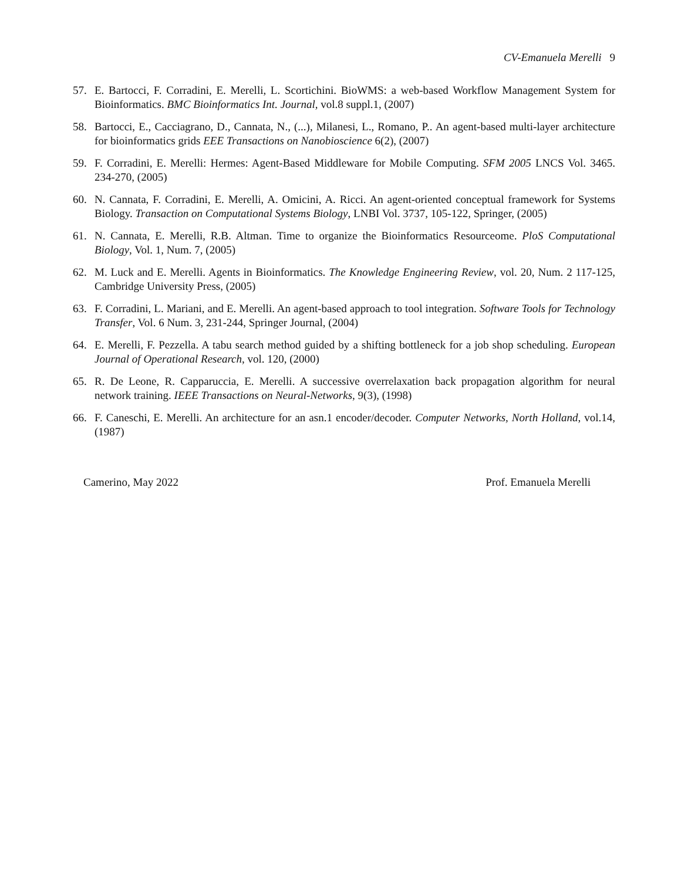CV-Emanuela Merelli 9
57. E. Bartocci, F. Corradini, E. Merelli, L. Scortichini. BioWMS: a web-based Workflow Management System for Bioinformatics. BMC Bioinformatics Int. Journal, vol.8 suppl.1, (2007)
58. Bartocci, E., Cacciagrano, D., Cannata, N., (...), Milanesi, L., Romano, P.. An agent-based multi-layer architecture for bioinformatics grids EEE Transactions on Nanobioscience 6(2), (2007)
59. F. Corradini, E. Merelli: Hermes: Agent-Based Middleware for Mobile Computing. SFM 2005 LNCS Vol. 3465. 234-270, (2005)
60. N. Cannata, F. Corradini, E. Merelli, A. Omicini, A. Ricci. An agent-oriented conceptual framework for Systems Biology. Transaction on Computational Systems Biology, LNBI Vol. 3737, 105-122, Springer, (2005)
61. N. Cannata, E. Merelli, R.B. Altman. Time to organize the Bioinformatics Resourceome. PloS Computational Biology, Vol. 1, Num. 7, (2005)
62. M. Luck and E. Merelli. Agents in Bioinformatics. The Knowledge Engineering Review, vol. 20, Num. 2 117-125, Cambridge University Press, (2005)
63. F. Corradini, L. Mariani, and E. Merelli. An agent-based approach to tool integration. Software Tools for Technology Transfer, Vol. 6 Num. 3, 231-244, Springer Journal, (2004)
64. E. Merelli, F. Pezzella. A tabu search method guided by a shifting bottleneck for a job shop scheduling. European Journal of Operational Research, vol. 120, (2000)
65. R. De Leone, R. Capparuccia, E. Merelli. A successive overrelaxation back propagation algorithm for neural network training. IEEE Transactions on Neural-Networks, 9(3), (1998)
66. F. Caneschi, E. Merelli. An architecture for an asn.1 encoder/decoder. Computer Networks, North Holland, vol.14, (1987)
Camerino, May 2022 Prof. Emanuela Merelli